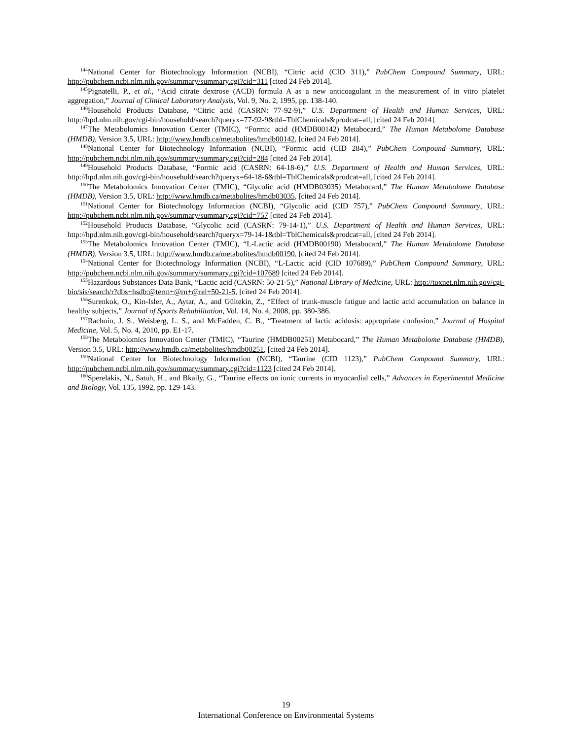<sup>144</sup> National Center for Biotechnology Information (NCBI), “Citric acid (CID 311),” PubChem Compound Summary, URL: http://pubchem.ncbi.nlm.nih.gov/summary/summary.cgi?cid=311 [cited 24 Feb 2014].
<sup>145</sup> Pignatelli, P., et al., “Acid citrate dextrose (ACD) formula A as a new anticoagulant in the measurement of in vitro platelet aggregation,” Journal of Clinical Laboratory Analysis, Vol. 9, No. 2, 1995, pp. 138-140.
<sup>146</sup> Household Products Database, “Citric acid (CASRN: 77-92-9),” U.S. Department of Health and Human Services, URL: http://hpd.nlm.nih.gov/cgi-bin/household/search?queryx=77-92-9&tbl=TblChemicals&prodcat=all, [cited 24 Feb 2014].
<sup>147</sup> The Metabolomics Innovation Center (TMIC), “Formic acid (HMDB00142) Metabocard,” The Human Metabolome Database (HMDB), Version 3.5, URL: http://www.hmdb.ca/metabolites/hmdb00142, [cited 24 Feb 2014].
<sup>148</sup> National Center for Biotechnology Information (NCBI), “Formic acid (CID 284),” PubChem Compound Summary, URL: http://pubchem.ncbi.nlm.nih.gov/summary/summary.cgi?cid=284 [cited 24 Feb 2014].
<sup>149</sup> Household Products Database, “Formic acid (CASRN: 64-18-6),” U.S. Department of Health and Human Services, URL: http://hpd.nlm.nih.gov/cgi-bin/household/search?queryx=64-18-6&tbl=TblChemicals&prodcat=all, [cited 24 Feb 2014].
<sup>150</sup> The Metabolomics Innovation Center (TMIC), “Glycolic acid (HMDB03035) Metabocard,” The Human Metabolome Database (HMDB), Version 3.5, URL: http://www.hmdb.ca/metabolites/hmdb03035, [cited 24 Feb 2014].
<sup>151</sup> National Center for Biotechnology Information (NCBI), “Glycolic acid (CID 757),” PubChem Compound Summary, URL: http://pubchem.ncbi.nlm.nih.gov/summary/summary.cgi?cid=757 [cited 24 Feb 2014].
<sup>152</sup> Household Products Database, “Glycolic acid (CASRN: 79-14-1),” U.S. Department of Health and Human Services, URL: http://hpd.nlm.nih.gov/cgi-bin/household/search?queryx=79-14-1&tbl=TblChemicals&prodcat=all, [cited 24 Feb 2014].
<sup>153</sup> The Metabolomics Innovation Center (TMIC), “L-Lactic acid (HMDB00190) Metabocard,” The Human Metabolome Database (HMDB), Version 3.5, URL: http://www.hmdb.ca/metabolites/hmdb00190, [cited 24 Feb 2014].
<sup>154</sup> National Center for Biotechnology Information (NCBI), “L-Lactic acid (CID 107689),” PubChem Compound Summary, URL: http://pubchem.ncbi.nlm.nih.gov/summary/summary.cgi?cid=107689 [cited 24 Feb 2014].
<sup>155</sup> Hazardous Substances Data Bank, “Lactic acid (CASRN: 50-21-5),” National Library of Medicine, URL: http://toxnet.nlm.nih.gov/cgi-bin/sis/search/r?dbs+hsdb:@term+@rn+@rel+50-21-5, [cited 24 Feb 2014].
<sup>156</sup> Surenkok, O., Kin-Isler, A., Aytar, A., and Gültekin, Z., “Effect of trunk-muscle fatigue and lactic acid accumulation on balance in healthy subjects,” Journal of Sports Rehabilitation, Vol. 14, No. 4, 2008, pp. 380-386.
<sup>157</sup> Rachoin, J. S., Weisberg, L. S., and McFadden, C. B., “Treatment of lactic acidosis: appropriate confusion,” Journal of Hospital Medicine, Vol. 5, No. 4, 2010, pp. E1-17.
<sup>158</sup> The Metabolomics Innovation Center (TMIC), “Taurine (HMDB00251) Metabocard,” The Human Metabolome Database (HMDB), Version 3.5, URL: http://www.hmdb.ca/metabolites/hmdb00251, [cited 24 Feb 2014].
<sup>159</sup> National Center for Biotechnology Information (NCBI), “Taurine (CID 1123),” PubChem Compound Summary, URL: http://pubchem.ncbi.nlm.nih.gov/summary/summary.cgi?cid=1123 [cited 24 Feb 2014].
<sup>160</sup> Sperelakis, N., Satoh, H., and Bkaily, G., “Taurine effects on ionic currents in myocardial cells,” Advances in Experimental Medicine and Biology, Vol. 135, 1992, pp. 129-143.
19
International Conference on Environmental Systems